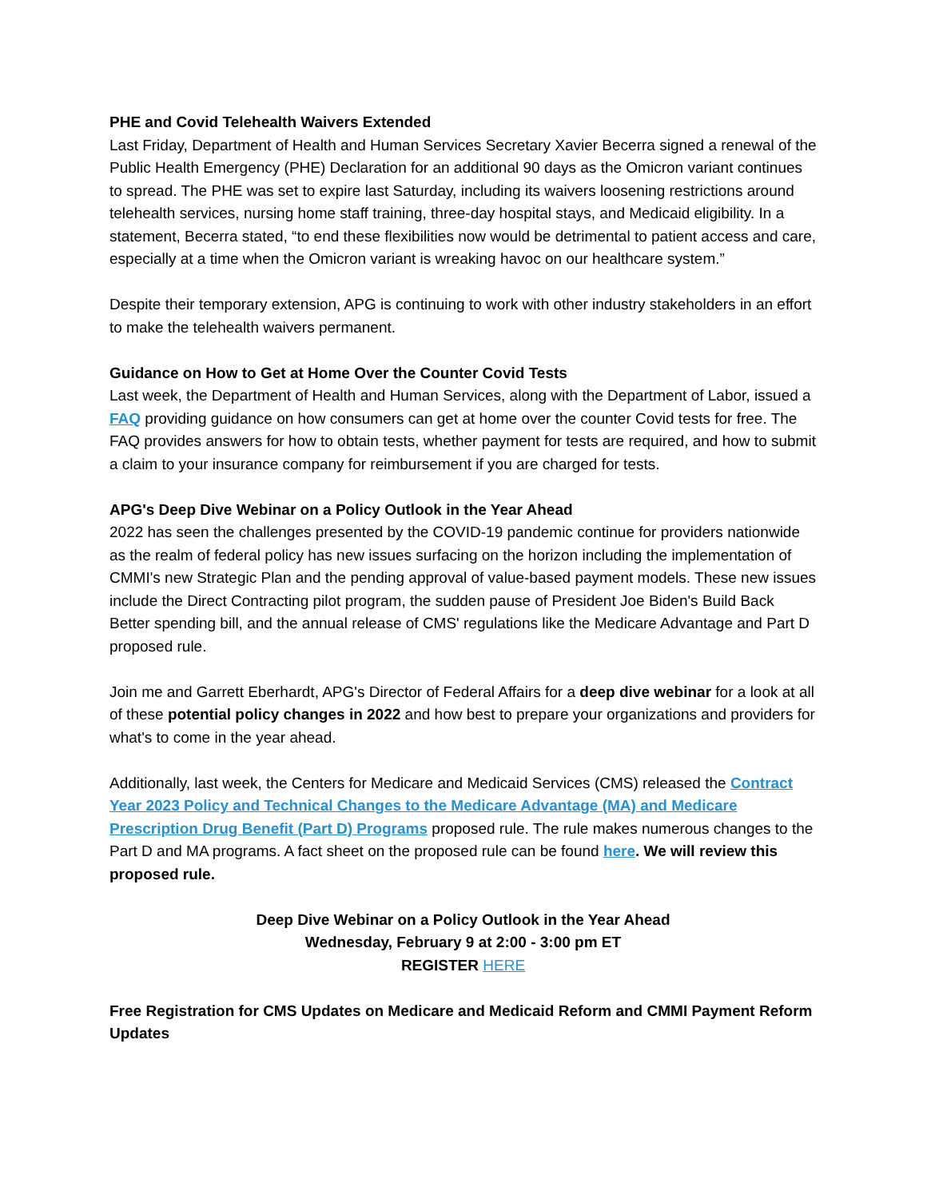PHE and Covid Telehealth Waivers Extended
Last Friday, Department of Health and Human Services Secretary Xavier Becerra signed a renewal of the Public Health Emergency (PHE) Declaration for an additional 90 days as the Omicron variant continues to spread. The PHE was set to expire last Saturday, including its waivers loosening restrictions around telehealth services, nursing home staff training, three-day hospital stays, and Medicaid eligibility. In a statement, Becerra stated, “to end these flexibilities now would be detrimental to patient access and care, especially at a time when the Omicron variant is wreaking havoc on our healthcare system.”
Despite their temporary extension, APG is continuing to work with other industry stakeholders in an effort to make the telehealth waivers permanent.
Guidance on How to Get at Home Over the Counter Covid Tests
Last week, the Department of Health and Human Services, along with the Department of Labor, issued a FAQ providing guidance on how consumers can get at home over the counter Covid tests for free. The FAQ provides answers for how to obtain tests, whether payment for tests are required, and how to submit a claim to your insurance company for reimbursement if you are charged for tests.
APG's Deep Dive Webinar on a Policy Outlook in the Year Ahead
2022 has seen the challenges presented by the COVID-19 pandemic continue for providers nationwide as the realm of federal policy has new issues surfacing on the horizon including the implementation of CMMI's new Strategic Plan and the pending approval of value-based payment models. These new issues include the Direct Contracting pilot program, the sudden pause of President Joe Biden's Build Back Better spending bill, and the annual release of CMS' regulations like the Medicare Advantage and Part D proposed rule.
Join me and Garrett Eberhardt, APG's Director of Federal Affairs for a deep dive webinar for a look at all of these potential policy changes in 2022 and how best to prepare your organizations and providers for what's to come in the year ahead.
Additionally, last week, the Centers for Medicare and Medicaid Services (CMS) released the Contract Year 2023 Policy and Technical Changes to the Medicare Advantage (MA) and Medicare Prescription Drug Benefit (Part D) Programs proposed rule. The rule makes numerous changes to the Part D and MA programs. A fact sheet on the proposed rule can be found here. We will review this proposed rule.
Deep Dive Webinar on a Policy Outlook in the Year Ahead
Wednesday, February 9 at 2:00 - 3:00 pm ET
REGISTER HERE
Free Registration for CMS Updates on Medicare and Medicaid Reform and CMMI Payment Reform Updates